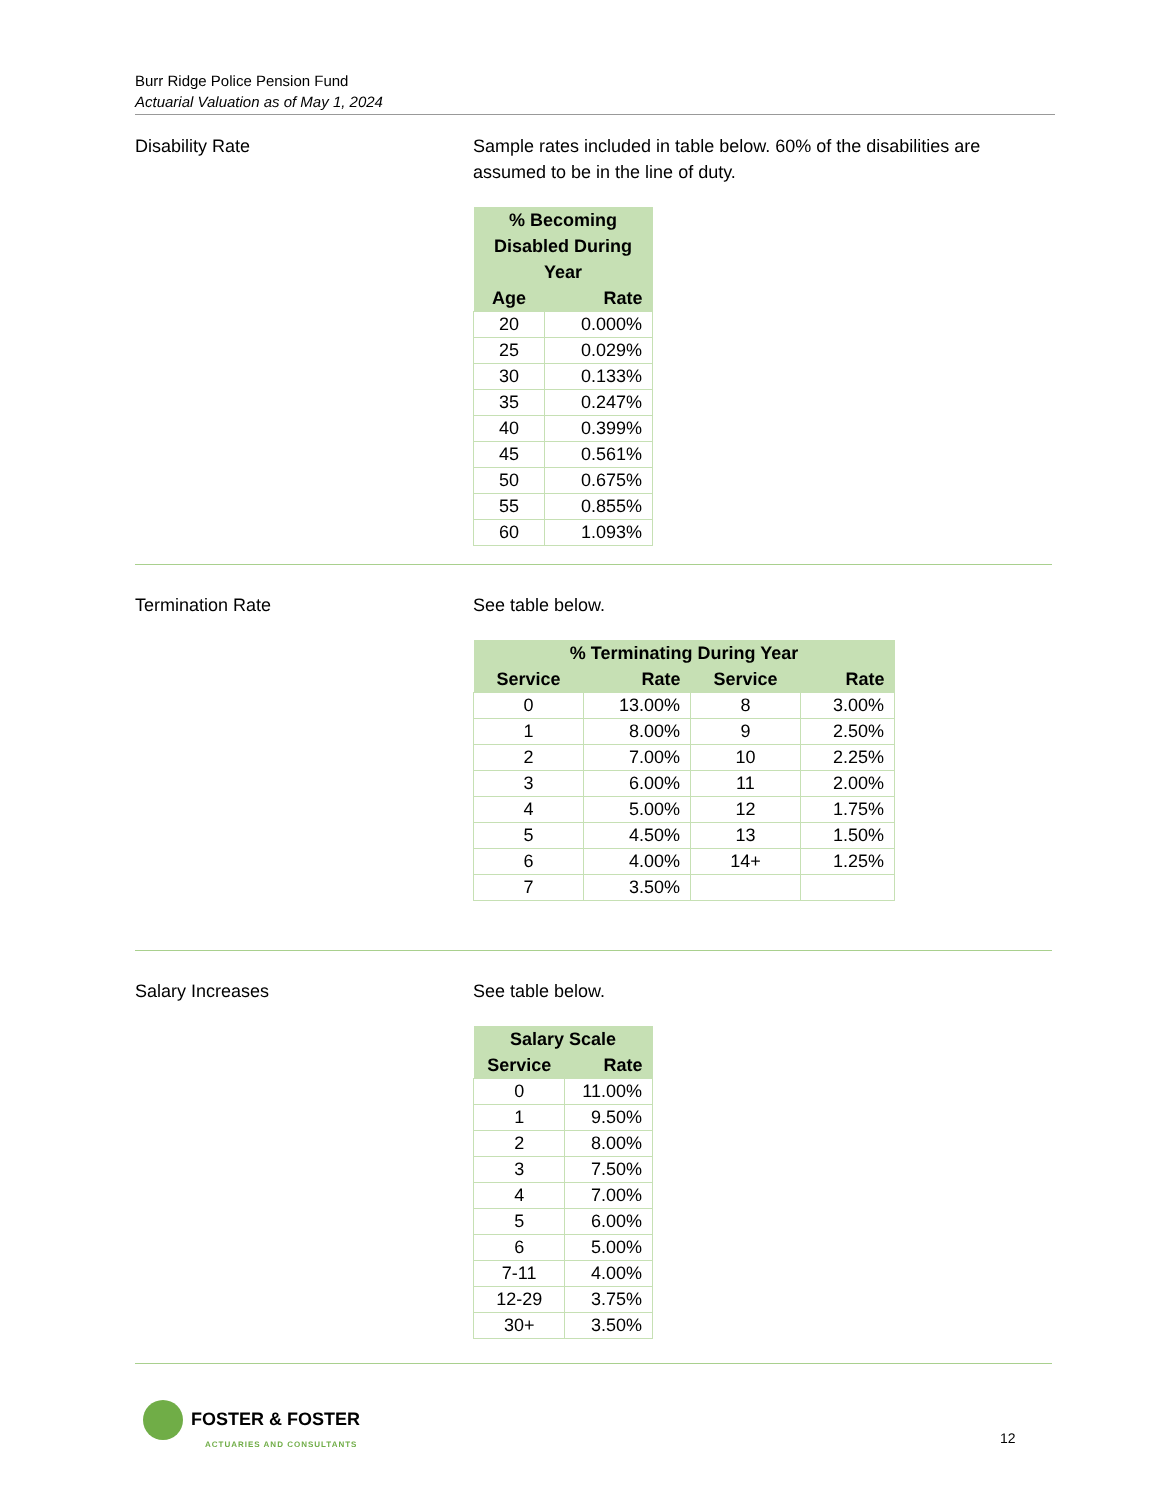Burr Ridge Police Pension Fund
Actuarial Valuation as of May 1, 2024
Disability Rate Sample rates included in table below. 60% of the disabilities are assumed to be in the line of duty.
| % Becoming Disabled During Year | |
| --- | --- |
| Age | Rate |
| 20 | 0.000% |
| 25 | 0.029% |
| 30 | 0.133% |
| 35 | 0.247% |
| 40 | 0.399% |
| 45 | 0.561% |
| 50 | 0.675% |
| 55 | 0.855% |
| 60 | 1.093% |
Termination Rate See table below.
| % Terminating During Year | | | |
| --- | --- | --- | --- |
| Service | Rate | Service | Rate |
| 0 | 13.00% | 8 | 3.00% |
| 1 | 8.00% | 9 | 2.50% |
| 2 | 7.00% | 10 | 2.25% |
| 3 | 6.00% | 11 | 2.00% |
| 4 | 5.00% | 12 | 1.75% |
| 5 | 4.50% | 13 | 1.50% |
| 6 | 4.00% | 14+ | 1.25% |
| 7 | 3.50% | | |
Salary Increases See table below.
| Salary Scale | |
| --- | --- |
| Service | Rate |
| 0 | 11.00% |
| 1 | 9.50% |
| 2 | 8.00% |
| 3 | 7.50% |
| 4 | 7.00% |
| 5 | 6.00% |
| 6 | 5.00% |
| 7-11 | 4.00% |
| 12-29 | 3.75% |
| 30+ | 3.50% |
FOSTER & FOSTER
ACTUARIES AND CONSULTANTS
12